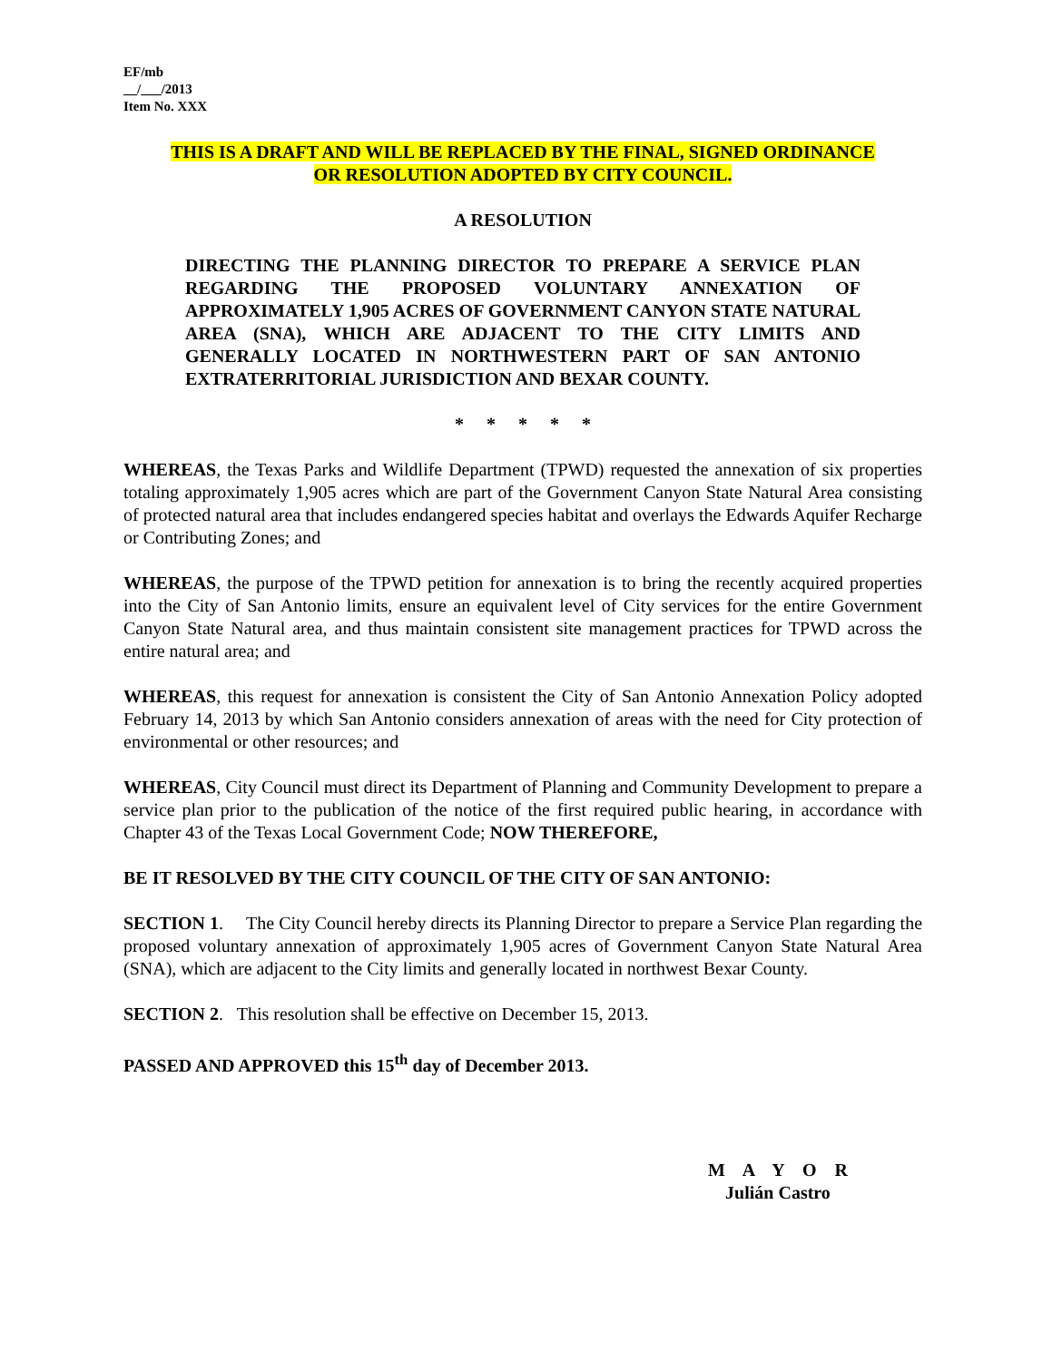EF/mb
__/___/2013
Item No. XXX
THIS IS A DRAFT AND WILL BE REPLACED BY THE FINAL, SIGNED ORDINANCE
OR RESOLUTION ADOPTED BY CITY COUNCIL.
A RESOLUTION
DIRECTING THE PLANNING DIRECTOR TO PREPARE A SERVICE PLAN REGARDING THE PROPOSED VOLUNTARY ANNEXATION OF APPROXIMATELY 1,905 ACRES OF GOVERNMENT CANYON STATE NATURAL AREA (SNA), WHICH ARE ADJACENT TO THE CITY LIMITS AND GENERALLY LOCATED IN NORTHWESTERN PART OF SAN ANTONIO EXTRATERRITORIAL JURISDICTION AND BEXAR COUNTY.
* * * * *
WHEREAS, the Texas Parks and Wildlife Department (TPWD) requested the annexation of six properties totaling approximately 1,905 acres which are part of the Government Canyon State Natural Area consisting of protected natural area that includes endangered species habitat and overlays the Edwards Aquifer Recharge or Contributing Zones; and
WHEREAS, the purpose of the TPWD petition for annexation is to bring the recently acquired properties into the City of San Antonio limits, ensure an equivalent level of City services for the entire Government Canyon State Natural area, and thus maintain consistent site management practices for TPWD across the entire natural area; and
WHEREAS, this request for annexation is consistent the City of San Antonio Annexation Policy adopted February 14, 2013 by which San Antonio considers annexation of areas with the need for City protection of environmental or other resources; and
WHEREAS, City Council must direct its Department of Planning and Community Development to prepare a service plan prior to the publication of the notice of the first required public hearing, in accordance with Chapter 43 of the Texas Local Government Code; NOW THEREFORE,
BE IT RESOLVED BY THE CITY COUNCIL OF THE CITY OF SAN ANTONIO:
SECTION 1. The City Council hereby directs its Planning Director to prepare a Service Plan regarding the proposed voluntary annexation of approximately 1,905 acres of Government Canyon State Natural Area (SNA), which are adjacent to the City limits and generally located in northwest Bexar County.
SECTION 2. This resolution shall be effective on December 15, 2013.
PASSED AND APPROVED this 15<sup>th</sup> day of December 2013.
M A Y O R
Julián Castro